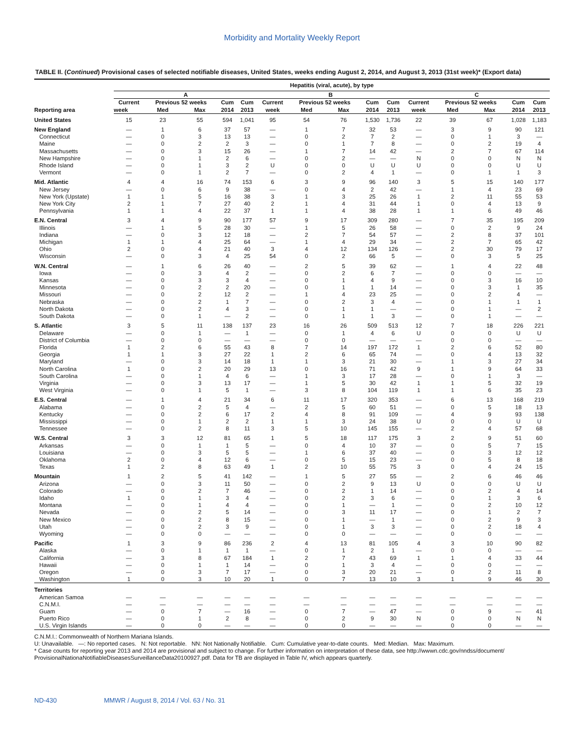Morbidity and Mortality Weekly Report
TABLE II. (Continued) Provisional cases of selected notifiable diseases, United States, weeks ending August 2, 2014, and August 3, 2013 (31st week)* (Export data)
| | Hepatitis (viral, acute), by type | | | | | | | | | | | | | | |
| --- | --- | --- | --- | --- | --- | --- | --- | --- | --- | --- | --- | --- | --- | --- | --- |
| | A | | | | | B | | | | | C | | | | |
| Reporting area | Current | Previous 52 weeks | | Cum | Cum | Current | Previous 52 weeks | | Cum | Cum | Current | Previous 52 weeks | | Cum | Cum |
| | week | Med | Max | 2014 | 2013 | week | Med | Max | 2014 | 2013 | week | Med | Max | 2014 | 2013 |
| United States | 15 | 23 | 55 | 594 | 1,041 | 95 | 54 | 76 | 1,530 | 1,736 | 22 | 39 | 67 | 1,028 | 1,183 |
| New England | — | 1 | 6 | 37 | 57 | — | 1 | 7 | 32 | 53 | — | 3 | 9 | 90 | 121 |
| Connecticut | — | 0 | 3 | 13 | 13 | — | 0 | 2 | 7 | 2 | — | 0 | 1 | 3 | — |
| Maine | — | 0 | 2 | 2 | 3 | — | 0 | 1 | 7 | 8 | — | 0 | 2 | 19 | 4 |
| Massachusetts | — | 0 | 3 | 15 | 26 | — | 1 | 7 | 14 | 42 | — | 2 | 7 | 67 | 114 |
| New Hampshire | — | 0 | 1 | 2 | 6 | — | 0 | 2 | — | — | N | 0 | 0 | N | N |
| Rhode Island | — | 0 | 1 | 3 | 2 | U | 0 | 0 | U | U | U | 0 | 0 | U | U |
| Vermont | — | 0 | 1 | 2 | 7 | — | 0 | 2 | 4 | 1 | — | 0 | 1 | 1 | 3 |
| Mid. Atlantic | 4 | 4 | 16 | 74 | 153 | 6 | 3 | 9 | 96 | 140 | 3 | 5 | 15 | 140 | 177 |
| New Jersey | — | 0 | 6 | 9 | 38 | — | 0 | 4 | 2 | 42 | — | 1 | 4 | 23 | 69 |
| New York (Upstate) | 1 | 1 | 5 | 16 | 38 | 3 | 1 | 3 | 25 | 26 | 1 | 2 | 11 | 55 | 53 |
| New York City | 2 | 1 | 7 | 27 | 40 | 2 | 1 | 4 | 31 | 44 | 1 | 0 | 4 | 13 | 9 |
| Pennsylvania | 1 | 1 | 4 | 22 | 37 | 1 | 1 | 4 | 38 | 28 | 1 | 1 | 6 | 49 | 46 |
| E.N. Central | 3 | 4 | 9 | 90 | 177 | 57 | 9 | 17 | 309 | 280 | — | 7 | 35 | 195 | 209 |
| Illinois | — | 1 | 5 | 28 | 30 | — | 1 | 5 | 26 | 58 | — | 0 | 2 | 9 | 24 |
| Indiana | — | 0 | 3 | 12 | 18 | — | 2 | 7 | 54 | 57 | — | 2 | 8 | 37 | 101 |
| Michigan | 1 | 1 | 4 | 25 | 64 | — | 1 | 4 | 29 | 34 | — | 2 | 7 | 65 | 42 |
| Ohio | 2 | 0 | 4 | 21 | 40 | 3 | 4 | 12 | 134 | 126 | — | 2 | 30 | 79 | 17 |
| Wisconsin | — | 0 | 3 | 4 | 25 | 54 | 0 | 2 | 66 | 5 | — | 0 | 3 | 5 | 25 |
| W.N. Central | — | 1 | 6 | 26 | 40 | — | 2 | 5 | 39 | 62 | — | 1 | 4 | 22 | 48 |
| Iowa | — | 0 | 3 | 4 | 2 | — | 0 | 2 | 6 | 7 | — | 0 | 0 | — | — |
| Kansas | — | 0 | 3 | 3 | 4 | — | 0 | 1 | 4 | 9 | — | 0 | 3 | 16 | 10 |
| Minnesota | — | 0 | 2 | 2 | 20 | — | 0 | 1 | 1 | 14 | — | 0 | 3 | 1 | 35 |
| Missouri | — | 0 | 2 | 12 | 2 | — | 1 | 4 | 23 | 25 | — | 0 | 2 | 4 | — |
| Nebraska | — | 0 | 2 | 1 | 7 | — | 0 | 2 | 3 | 4 | — | 0 | 1 | 1 | 1 |
| North Dakota | — | 0 | 2 | 4 | 3 | — | 0 | 1 | 1 | — | — | 0 | 1 | — | 2 |
| South Dakota | — | 0 | 1 | — | 2 | — | 0 | 1 | 1 | 3 | — | 0 | 1 | — | — |
| S. Atlantic | 3 | 5 | 11 | 138 | 137 | 23 | 16 | 26 | 509 | 513 | 12 | 7 | 18 | 226 | 221 |
| Delaware | — | 0 | 1 | — | 1 | — | 0 | 1 | 4 | 6 | U | 0 | 0 | U | U |
| District of Columbia | — | 0 | 0 | — | — | — | 0 | 0 | — | — | — | 0 | 0 | — | — |
| Florida | 1 | 2 | 6 | 55 | 43 | 8 | 7 | 14 | 197 | 172 | 1 | 2 | 6 | 52 | 80 |
| Georgia | 1 | 1 | 3 | 27 | 22 | 1 | 2 | 6 | 65 | 74 | — | 0 | 4 | 13 | 32 |
| Maryland | — | 0 | 3 | 14 | 18 | 1 | 1 | 3 | 21 | 30 | — | 1 | 3 | 27 | 34 |
| North Carolina | 1 | 0 | 2 | 20 | 29 | 13 | 0 | 16 | 71 | 42 | 9 | 1 | 9 | 64 | 33 |
| South Carolina | — | 0 | 1 | 4 | 6 | — | 1 | 3 | 17 | 28 | — | 0 | 1 | 3 | — |
| Virginia | — | 0 | 3 | 13 | 17 | — | 1 | 5 | 30 | 42 | 1 | 1 | 5 | 32 | 19 |
| West Virginia | — | 0 | 1 | 5 | 1 | — | 3 | 8 | 104 | 119 | 1 | 1 | 6 | 35 | 23 |
| E.S. Central | — | 1 | 4 | 21 | 34 | 6 | 11 | 17 | 320 | 353 | — | 6 | 13 | 168 | 219 |
| Alabama | — | 0 | 2 | 5 | 4 | — | 2 | 5 | 60 | 51 | — | 0 | 5 | 18 | 13 |
| Kentucky | — | 0 | 2 | 6 | 17 | 2 | 4 | 8 | 91 | 109 | — | 4 | 9 | 93 | 138 |
| Mississippi | — | 0 | 1 | 2 | 2 | 1 | 1 | 3 | 24 | 38 | U | 0 | 0 | U | U |
| Tennessee | — | 0 | 2 | 8 | 11 | 3 | 5 | 10 | 145 | 155 | — | 2 | 4 | 57 | 68 |
| W.S. Central | 3 | 3 | 12 | 81 | 65 | 1 | 5 | 18 | 117 | 175 | 3 | 2 | 9 | 51 | 60 |
| Arkansas | — | 0 | 1 | 1 | 5 | — | 0 | 4 | 10 | 37 | — | 0 | 5 | 7 | 15 |
| Louisiana | — | 0 | 3 | 5 | 5 | — | 1 | 6 | 37 | 40 | — | 0 | 3 | 12 | 12 |
| Oklahoma | 2 | 0 | 4 | 12 | 6 | — | 0 | 5 | 15 | 23 | — | 0 | 5 | 8 | 18 |
| Texas | 1 | 2 | 8 | 63 | 49 | 1 | 2 | 10 | 55 | 75 | 3 | 0 | 4 | 24 | 15 |
| Mountain | 1 | 2 | 5 | 41 | 142 | — | 1 | 5 | 27 | 55 | — | 2 | 6 | 46 | 46 |
| Arizona | — | 0 | 3 | 11 | 50 | — | 0 | 2 | 9 | 13 | U | 0 | 0 | U | U |
| Colorado | — | 0 | 2 | 7 | 46 | — | 0 | 2 | 1 | 14 | — | 0 | 2 | 4 | 14 |
| Idaho | 1 | 0 | 1 | 3 | 4 | — | 0 | 2 | 3 | 6 | — | 0 | 1 | 3 | 6 |
| Montana | — | 0 | 1 | 4 | 4 | — | 0 | 1 | — | 1 | — | 0 | 2 | 10 | 12 |
| Nevada | — | 0 | 2 | 5 | 14 | — | 0 | 3 | 11 | 17 | — | 0 | 1 | 2 | 7 |
| New Mexico | — | 0 | 2 | 8 | 15 | — | 0 | 1 | — | 1 | — | 0 | 2 | 9 | 3 |
| Utah | — | 0 | 2 | 3 | 9 | — | 0 | 1 | 3 | 3 | — | 0 | 2 | 18 | 4 |
| Wyoming | — | 0 | 0 | — | — | — | 0 | 0 | — | — | — | 0 | 0 | — | — |
| Pacific | 1 | 3 | 9 | 86 | 236 | 2 | 4 | 13 | 81 | 105 | 4 | 3 | 10 | 90 | 82 |
| Alaska | — | 0 | 1 | 1 | 1 | — | 0 | 1 | 2 | 1 | — | 0 | 0 | — | — |
| California | — | 3 | 8 | 67 | 184 | 1 | 2 | 7 | 43 | 69 | 1 | 1 | 4 | 33 | 44 |
| Hawaii | — | 0 | 1 | 1 | 14 | — | 0 | 1 | 3 | 4 | — | 0 | 0 | — | — |
| Oregon | — | 0 | 3 | 7 | 17 | — | 0 | 3 | 20 | 21 | — | 0 | 2 | 11 | 8 |
| Washington | 1 | 0 | 3 | 10 | 20 | 1 | 0 | 7 | 13 | 10 | 3 | 1 | 9 | 46 | 30 |
| Territories | | | | | | | | | | | | | | | |
| American Samoa | — | — | — | — | — | — | — | — | — | — | — | — | — | — | — |
| C.N.M.I. | — | — | — | — | — | — | — | — | — | — | — | — | — | — | — |
| Guam | — | 0 | 7 | — | 16 | — | 0 | 7 | — | 47 | — | 0 | 9 | — | 41 |
| Puerto Rico | — | 0 | 1 | 2 | 8 | — | 0 | 2 | 9 | 30 | N | 0 | 0 | N | N |
| U.S. Virgin Islands | — | 0 | 0 | — | — | — | 0 | 0 | — | — | — | 0 | 0 | — | — |
C.N.M.I.: Commonwealth of Northern Mariana Islands.
U: Unavailable. —: No reported cases. N: Not reportable. NN: Not Nationally Notifiable. Cum: Cumulative year-to-date counts. Med: Median. Max: Maximum.
* Case counts for reporting year 2013 and 2014 are provisional and subject to change. For further information on interpretation of these data, see http://wwwn.cdc.gov/nndss/document/ ProvisionalNationaNotifiableDiseasesSurveillanceData20100927.pdf. Data for TB are displayed in Table IV, which appears quarterly.
ND-430 MMWR / August 8, 2014 / Vol. 63 / No. 31